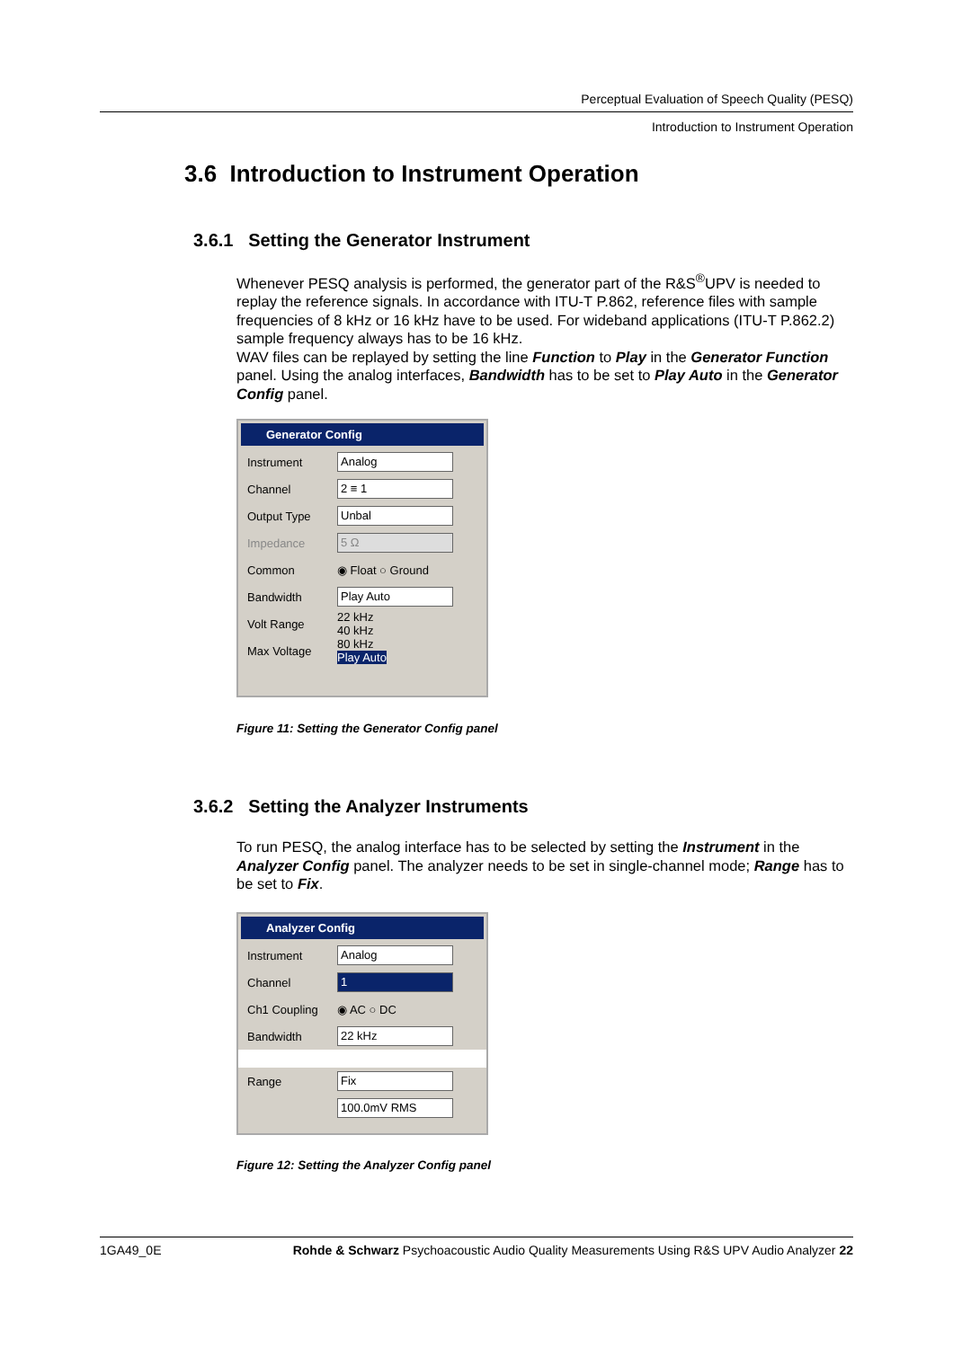Perceptual Evaluation of Speech Quality (PESQ)
Introduction to Instrument Operation
3.6 Introduction to Instrument Operation
3.6.1 Setting the Generator Instrument
Whenever PESQ analysis is performed, the generator part of the R&S<sup>®</sup>UPV is needed to replay the reference signals. In accordance with ITU-T P.862, reference files with sample frequencies of 8 kHz or 16 kHz have to be used. For wideband applications (ITU-T P.862.2) sample frequency always has to be 16 kHz.
WAV files can be replayed by setting the line Function to Play in the Generator Function panel. Using the analog interfaces, Bandwidth has to be set to Play Auto in the Generator Config panel.
Generator Config
Instrument Analog
Channel 2 ≡ 1
Output Type Unbal
Impedance 5 Ω
Common ◉ Float ○ Ground
Bandwidth Play Auto
Volt Range 22 kHz
40 kHz
Max Voltage 80 kHz
Play Auto
Figure 11: Setting the Generator Config panel
3.6.2 Setting the Analyzer Instruments
To run PESQ, the analog interface has to be selected by setting the Instrument in the Analyzer Config panel. The analyzer needs to be set in single-channel mode; Range has to be set to Fix.
Analyzer Config
Instrument Analog
Channel 1
Ch1 Coupling ◉ AC ○ DC
Bandwidth 22 kHz
Range Fix
100.0mV RMS
Figure 12: Setting the Analyzer Config panel
1GA49_0E Rohde & Schwarz Psychoacoustic Audio Quality Measurements Using R&S UPV Audio Analyzer 22